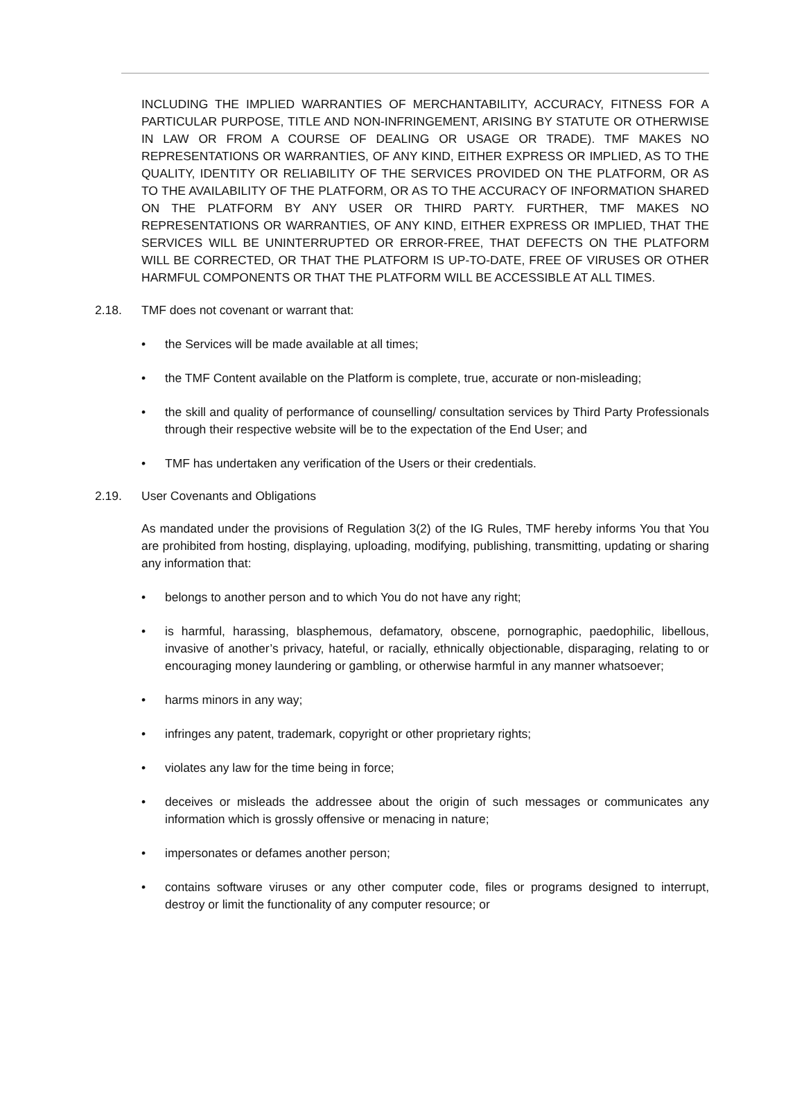INCLUDING THE IMPLIED WARRANTIES OF MERCHANTABILITY, ACCURACY, FITNESS FOR A PARTICULAR PURPOSE, TITLE AND NON-INFRINGEMENT, ARISING BY STATUTE OR OTHERWISE IN LAW OR FROM A COURSE OF DEALING OR USAGE OR TRADE). TMF MAKES NO REPRESENTATIONS OR WARRANTIES, OF ANY KIND, EITHER EXPRESS OR IMPLIED, AS TO THE QUALITY, IDENTITY OR RELIABILITY OF THE SERVICES PROVIDED ON THE PLATFORM, OR AS TO THE AVAILABILITY OF THE PLATFORM, OR AS TO THE ACCURACY OF INFORMATION SHARED ON THE PLATFORM BY ANY USER OR THIRD PARTY. FURTHER, TMF MAKES NO REPRESENTATIONS OR WARRANTIES, OF ANY KIND, EITHER EXPRESS OR IMPLIED, THAT THE SERVICES WILL BE UNINTERRUPTED OR ERROR-FREE, THAT DEFECTS ON THE PLATFORM WILL BE CORRECTED, OR THAT THE PLATFORM IS UP-TO-DATE, FREE OF VIRUSES OR OTHER HARMFUL COMPONENTS OR THAT THE PLATFORM WILL BE ACCESSIBLE AT ALL TIMES.
2.18. TMF does not covenant or warrant that:
• the Services will be made available at all times;
• the TMF Content available on the Platform is complete, true, accurate or non-misleading;
• the skill and quality of performance of counselling/ consultation services by Third Party Professionals through their respective website will be to the expectation of the End User; and
• TMF has undertaken any verification of the Users or their credentials.
2.19. User Covenants and Obligations
As mandated under the provisions of Regulation 3(2) of the IG Rules, TMF hereby informs You that You are prohibited from hosting, displaying, uploading, modifying, publishing, transmitting, updating or sharing any information that:
• belongs to another person and to which You do not have any right;
• is harmful, harassing, blasphemous, defamatory, obscene, pornographic, paedophilic, libellous, invasive of another’s privacy, hateful, or racially, ethnically objectionable, disparaging, relating to or encouraging money laundering or gambling, or otherwise harmful in any manner whatsoever;
• harms minors in any way;
• infringes any patent, trademark, copyright or other proprietary rights;
• violates any law for the time being in force;
• deceives or misleads the addressee about the origin of such messages or communicates any information which is grossly offensive or menacing in nature;
• impersonates or defames another person;
• contains software viruses or any other computer code, files or programs designed to interrupt, destroy or limit the functionality of any computer resource; or